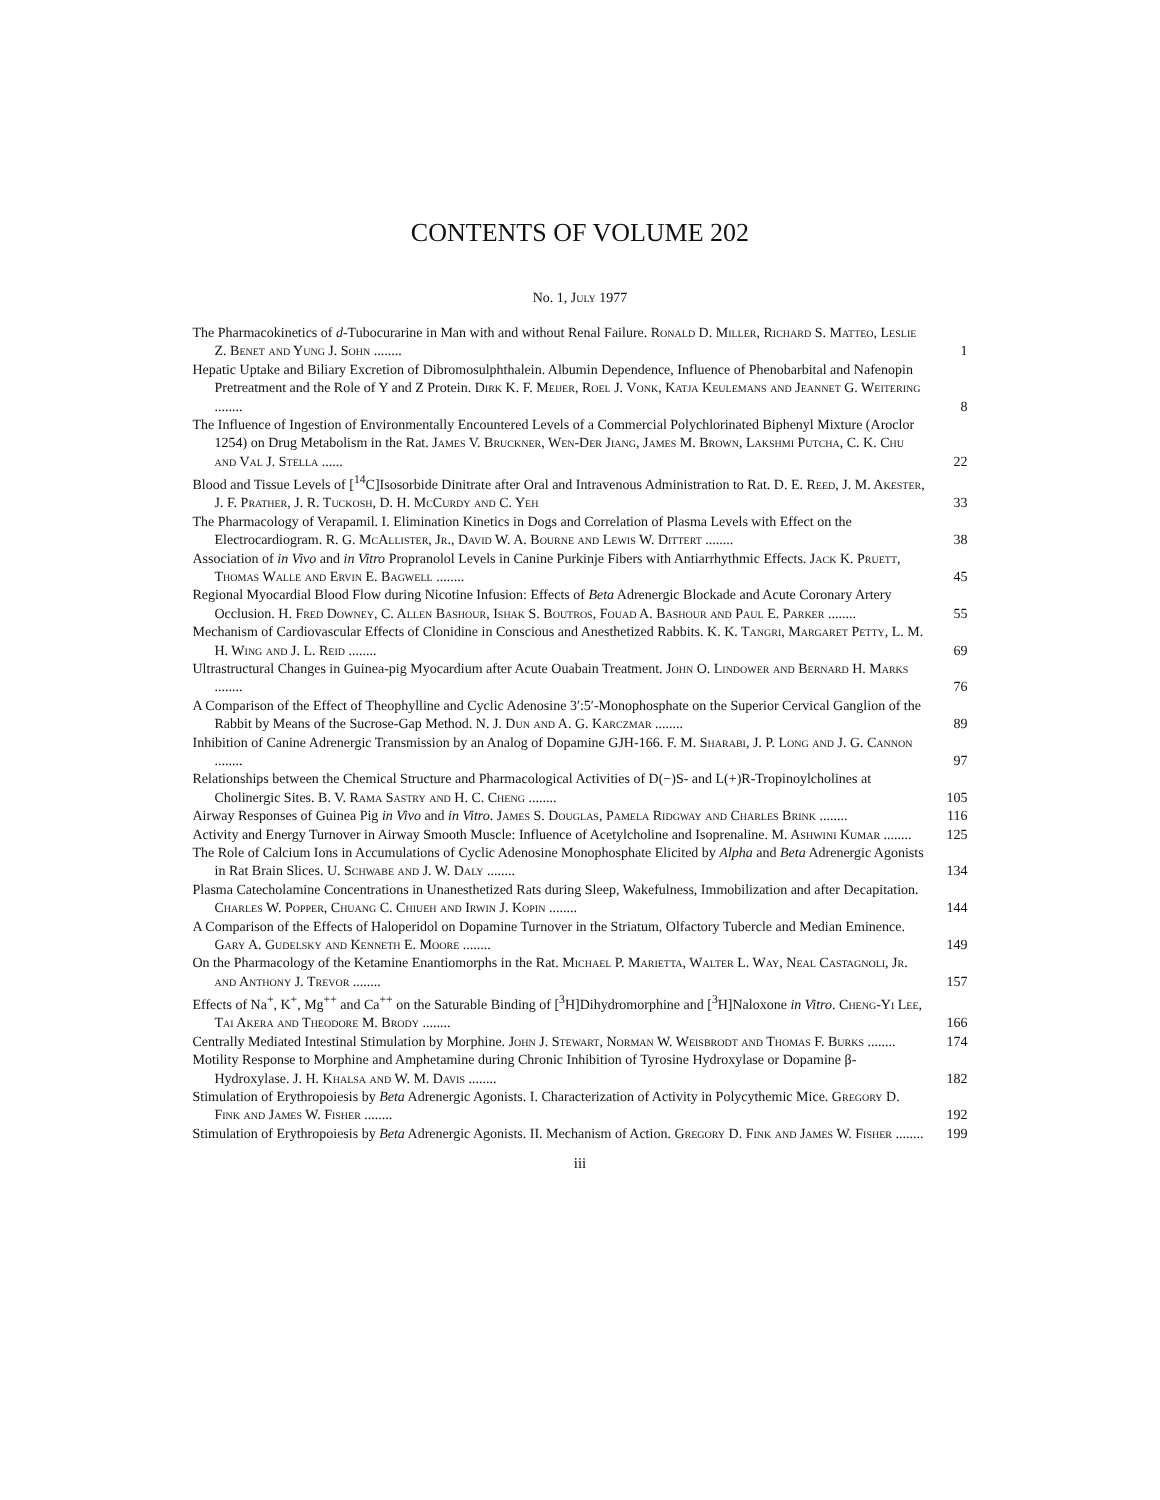CONTENTS OF VOLUME 202
No. 1, July 1977
The Pharmacokinetics of d-Tubocurarine in Man with and without Renal Failure. Ronald D. Miller, Richard S. Matteo, Leslie Z. Benet and Yung J. Sohn ........
1
Hepatic Uptake and Biliary Excretion of Dibromosulphthalein. Albumin Dependence, Influence of Phenobarbital and Nafenopin Pretreatment and the Role of Y and Z Protein. Dirk K. F. Meijer, Roel J. Vonk, Katja Keulemans and Jeannet G. Weitering ........
8
The Influence of Ingestion of Environmentally Encountered Levels of a Commercial Polychlorinated Biphenyl Mixture (Aroclor 1254) on Drug Metabolism in the Rat. James V. Bruckner, Wen-Der Jiang, James M. Brown, Lakshmi Putcha, C. K. Chu and Val J. Stella ......
22
Blood and Tissue Levels of [<sup>14</sup>C]Isosorbide Dinitrate after Oral and Intravenous Administration to Rat. D. E. Reed, J. M. Akester, J. F. Prather, J. R. Tuckosh, D. H. McCurdy and C. Yeh
33
The Pharmacology of Verapamil. I. Elimination Kinetics in Dogs and Correlation of Plasma Levels with Effect on the Electrocardiogram. R. G. McAllister, Jr., David W. A. Bourne and Lewis W. Dittert ........
38
Association of in Vivo and in Vitro Propranolol Levels in Canine Purkinje Fibers with Antiarrhythmic Effects. Jack K. Pruett, Thomas Walle and Ervin E. Bagwell ........
45
Regional Myocardial Blood Flow during Nicotine Infusion: Effects of Beta Adrenergic Blockade and Acute Coronary Artery Occlusion. H. Fred Downey, C. Allen Bashour, Ishak S. Boutros, Fouad A. Bashour and Paul E. Parker ........
55
Mechanism of Cardiovascular Effects of Clonidine in Conscious and Anesthetized Rabbits. K. K. Tangri, Margaret Petty, L. M. H. Wing and J. L. Reid ........
69
Ultrastructural Changes in Guinea-pig Myocardium after Acute Ouabain Treatment. John O. Lindower and Bernard H. Marks ........
76
A Comparison of the Effect of Theophylline and Cyclic Adenosine 3′:5′-Monophosphate on the Superior Cervical Ganglion of the Rabbit by Means of the Sucrose-Gap Method. N. J. Dun and A. G. Karczmar ........
89
Inhibition of Canine Adrenergic Transmission by an Analog of Dopamine GJH-166. F. M. Sharabi, J. P. Long and J. G. Cannon ........
97
Relationships between the Chemical Structure and Pharmacological Activities of D(−)S- and L(+)R-Tropinoylcholines at Cholinergic Sites. B. V. Rama Sastry and H. C. Cheng ........
105
Airway Responses of Guinea Pig in Vivo and in Vitro. James S. Douglas, Pamela Ridgway and Charles Brink ........
116
Activity and Energy Turnover in Airway Smooth Muscle: Influence of Acetylcholine and Isoprenaline. M. Ashwini Kumar ........
125
The Role of Calcium Ions in Accumulations of Cyclic Adenosine Monophosphate Elicited by Alpha and Beta Adrenergic Agonists in Rat Brain Slices. U. Schwabe and J. W. Daly ........
134
Plasma Catecholamine Concentrations in Unanesthetized Rats during Sleep, Wakefulness, Immobilization and after Decapitation. Charles W. Popper, Chuang C. Chiueh and Irwin J. Kopin ........
144
A Comparison of the Effects of Haloperidol on Dopamine Turnover in the Striatum, Olfactory Tubercle and Median Eminence. Gary A. Gudelsky and Kenneth E. Moore ........
149
On the Pharmacology of the Ketamine Enantiomorphs in the Rat. Michael P. Marietta, Walter L. Way, Neal Castagnoli, Jr. and Anthony J. Trevor ........
157
Effects of Na<sup>+</sup>, K<sup>+</sup>, Mg<sup>++</sup> and Ca<sup>++</sup> on the Saturable Binding of [<sup>3</sup>H]Dihydromorphine and [<sup>3</sup>H]Naloxone in Vitro. Cheng-Yi Lee, Tai Akera and Theodore M. Brody ........
166
Centrally Mediated Intestinal Stimulation by Morphine. John J. Stewart, Norman W. Weisbrodt and Thomas F. Burks ........
174
Motility Response to Morphine and Amphetamine during Chronic Inhibition of Tyrosine Hydroxylase or Dopamine β-Hydroxylase. J. H. Khalsa and W. M. Davis ........
182
Stimulation of Erythropoiesis by Beta Adrenergic Agonists. I. Characterization of Activity in Polycythemic Mice. Gregory D. Fink and James W. Fisher ........
192
Stimulation of Erythropoiesis by Beta Adrenergic Agonists. II. Mechanism of Action. Gregory D. Fink and James W. Fisher ........
199
iii